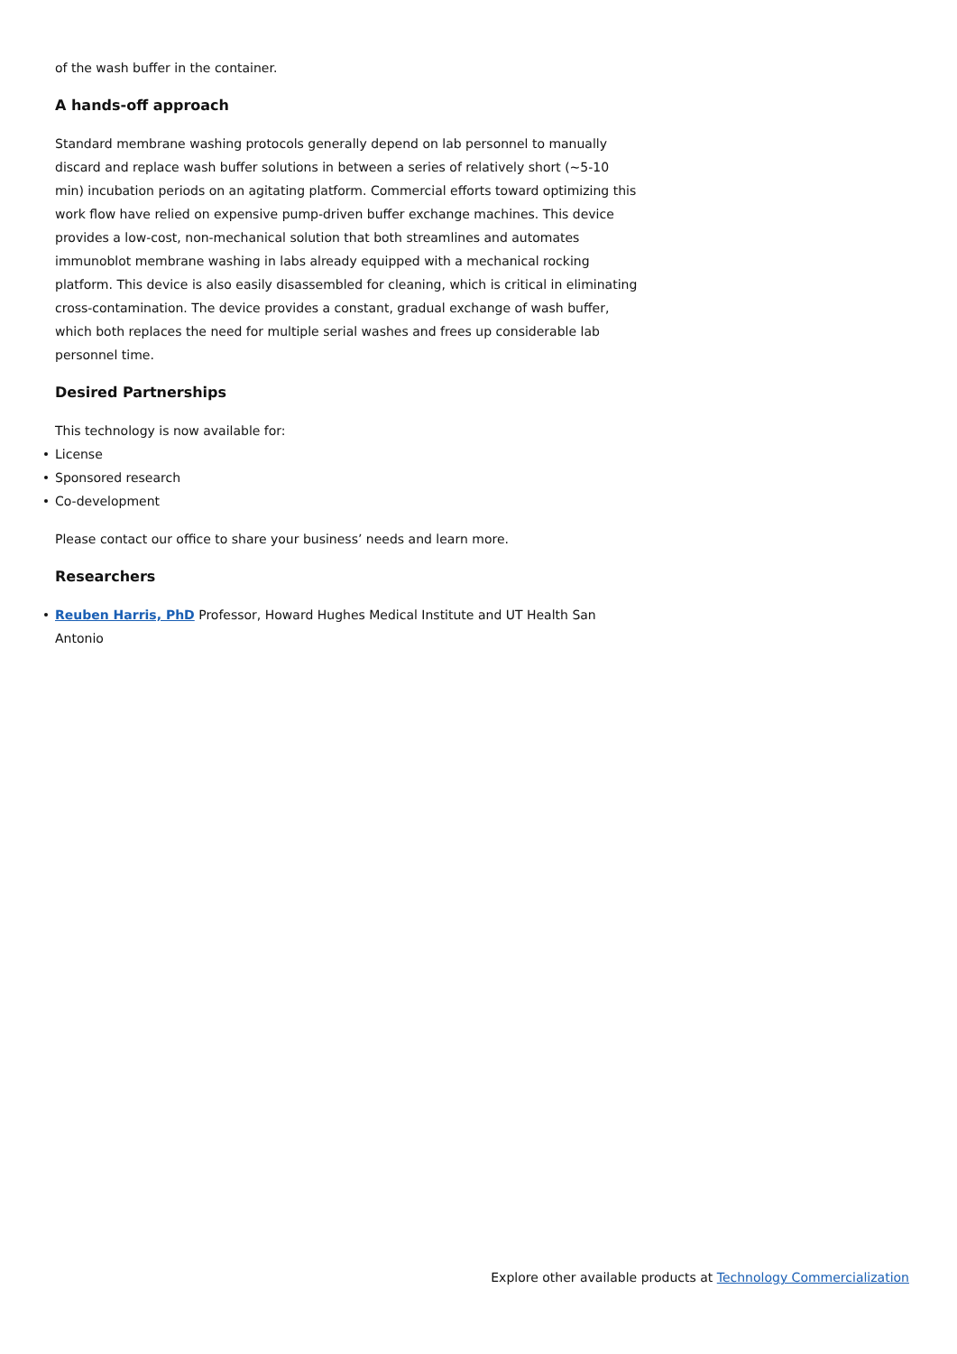of the wash buffer in the container.
A hands-off approach
Standard membrane washing protocols generally depend on lab personnel to manually discard and replace wash buffer solutions in between a series of relatively short (~5-10 min) incubation periods on an agitating platform. Commercial efforts toward optimizing this work flow have relied on expensive pump-driven buffer exchange machines. This device provides a low-cost, non-mechanical solution that both streamlines and automates immunoblot membrane washing in labs already equipped with a mechanical rocking platform. This device is also easily disassembled for cleaning, which is critical in eliminating cross-contamination. The device provides a constant, gradual exchange of wash buffer, which both replaces the need for multiple serial washes and frees up considerable lab personnel time.
Desired Partnerships
This technology is now available for:
License
Sponsored research
Co-development
Please contact our office to share your business’ needs and learn more.
Researchers
Reuben Harris, PhD Professor, Howard Hughes Medical Institute and UT Health San Antonio
Explore other available products at Technology Commercialization